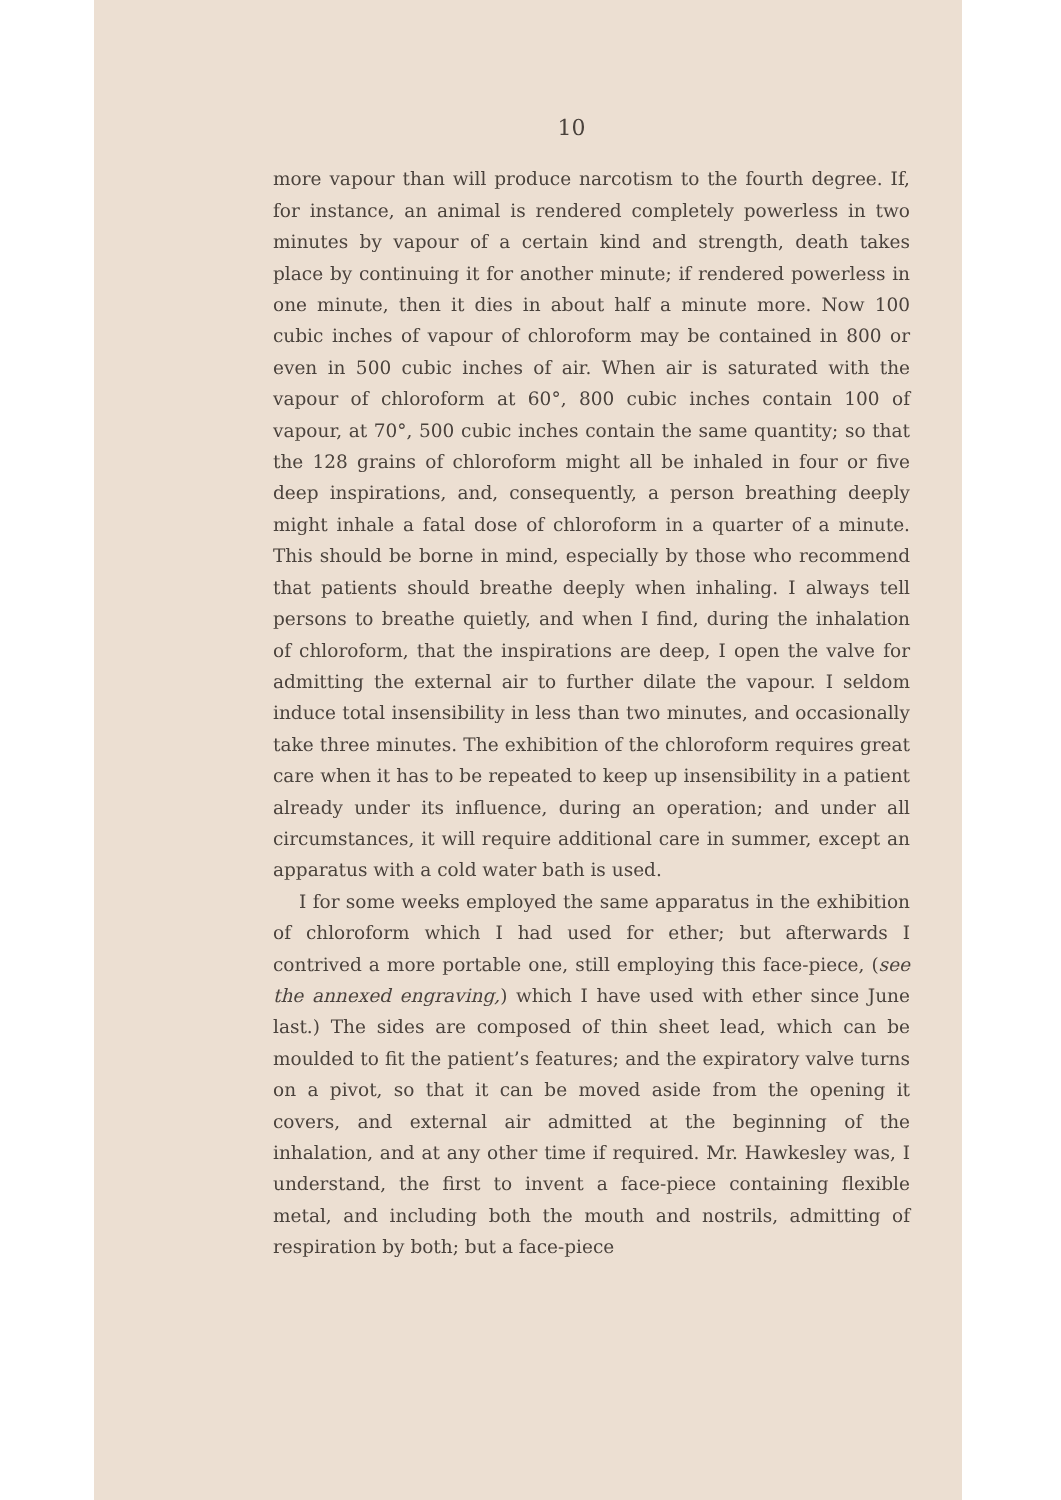10
more vapour than will produce narcotism to the fourth degree. If, for instance, an animal is rendered completely powerless in two minutes by vapour of a certain kind and strength, death takes place by continuing it for another minute; if rendered powerless in one minute, then it dies in about half a minute more. Now 100 cubic inches of vapour of chloroform may be contained in 800 or even in 500 cubic inches of air. When air is saturated with the vapour of chloroform at 60°, 800 cubic inches contain 100 of vapour, at 70°, 500 cubic inches contain the same quantity; so that the 128 grains of chloroform might all be inhaled in four or five deep inspirations, and, consequently, a person breathing deeply might inhale a fatal dose of chloroform in a quarter of a minute. This should be borne in mind, especially by those who recommend that patients should breathe deeply when inhaling. I always tell persons to breathe quietly, and when I find, during the inhalation of chloroform, that the inspirations are deep, I open the valve for admitting the external air to further dilate the vapour. I seldom induce total insensibility in less than two minutes, and occasionally take three minutes. The exhibition of the chloroform requires great care when it has to be repeated to keep up insensibility in a patient already under its influence, during an operation; and under all circumstances, it will require additional care in summer, except an apparatus with a cold water bath is used.
I for some weeks employed the same apparatus in the exhibition of chloroform which I had used for ether; but afterwards I contrived a more portable one, still employing this face-piece, (see the annexed engraving,) which I have used with ether since June last.) The sides are composed of thin sheet lead, which can be moulded to fit the patient’s features; and the expiratory valve turns on a pivot, so that it can be moved aside from the opening it covers, and external air admitted at the beginning of the inhalation, and at any other time if required. Mr. Hawkesley was, I understand, the first to invent a face-piece containing flexible metal, and including both the mouth and nostrils, admitting of respiration by both; but a face-piece